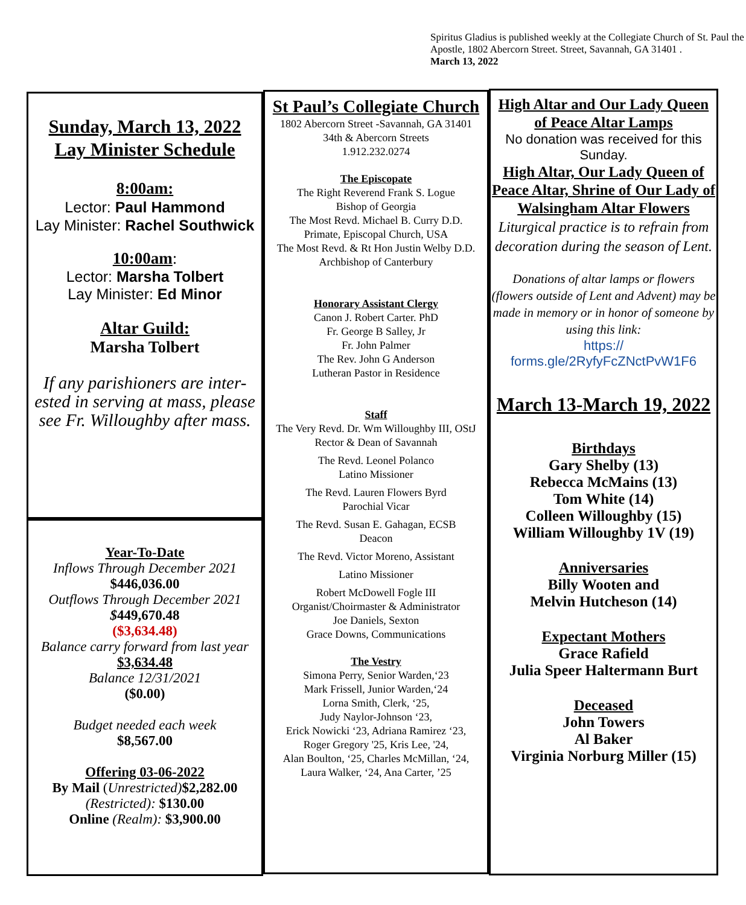Spiritus Gladius is published weekly at the Collegiate Church of St. Paul the Apostle, 1802 Abercorn Street. Street, Savannah, GA 31401 .
March 13, 2022
Sunday, March 13, 2022
Lay Minister Schedule
8:00am:
Lector: Paul Hammond
Lay Minister: Rachel Southwick
10:00am:
Lector: Marsha Tolbert
Lay Minister: Ed Minor
Altar Guild:
Marsha Tolbert
If any parishioners are inter-ested in serving at mass, please see Fr. Willoughby after mass.
Year-To-Date
Inflows Through December 2021
$446,036.00
Outflows Through December 2021
$449,670.48
($3,634.48)
Balance carry forward from last year
$3,634.48
Balance 12/31/2021
($0.00)
Budget needed each week
$8,567.00
Offering 03-06-2022
By Mail (Unrestricted)$2,282.00
(Restricted): $130.00
Online (Realm): $3,900.00
St Paul’s Collegiate Church
1802 Abercorn Street -Savannah, GA 31401
34th & Abercorn Streets
1.912.232.0274
The Episcopate
The Right Reverend Frank S. Logue
Bishop of Georgia
The Most Revd. Michael B. Curry D.D.
Primate, Episcopal Church, USA
The Most Revd. & Rt Hon Justin Welby D.D.
Archbishop of Canterbury
Honorary Assistant Clergy
Canon J. Robert Carter. PhD
Fr. George B Salley, Jr
Fr. John Palmer
The Rev. John G Anderson
Lutheran Pastor in Residence
Staff
The Very Revd. Dr. Wm Willoughby III, OStJ Rector & Dean of Savannah
The Revd. Leonel Polanco
Latino Missioner
The Revd. Lauren Flowers Byrd
Parochial Vicar
The Revd. Susan E. Gahagan, ECSB
Deacon
The Revd. Victor Moreno, Assistant
Latino Missioner
Robert McDowell Fogle III
Organist/Choirmaster & Administrator
Joe Daniels, Sexton
Grace Downs, Communications
The Vestry
Simona Perry, Senior Warden,‘23
Mark Frissell, Junior Warden,‘24
Lorna Smith, Clerk, ‘25,
Judy Naylor-Johnson ‘23,
Erick Nowicki ‘23, Adriana Ramirez ‘23,
Roger Gregory '25, Kris Lee, '24,
Alan Boulton, ‘25, Charles McMillan, ‘24,
Laura Walker, ‘24, Ana Carter, ’25
High Altar and Our Lady Queen of Peace Altar Lamps
No donation was received for this Sunday.
High Altar, Our Lady Queen of Peace Altar, Shrine of Our Lady of Walsingham Altar Flowers
Liturgical practice is to refrain from decoration during the season of Lent.
Donations of altar lamps or flowers (flowers outside of Lent and Advent) may be made in memory or in honor of someone by using this link:
https://
forms.gle/2RyfyFcZNctPvW1F6
March 13-March 19, 2022
Birthdays
Gary Shelby (13)
Rebecca McMains (13)
Tom White (14)
Colleen Willoughby (15)
William Willoughby 1V (19)
Anniversaries
Billy Wooten and
Melvin Hutcheson (14)
Expectant Mothers
Grace Rafield
Julia Speer Haltermann Burt
Deceased
John Towers
Al Baker
Virginia Norburg Miller (15)